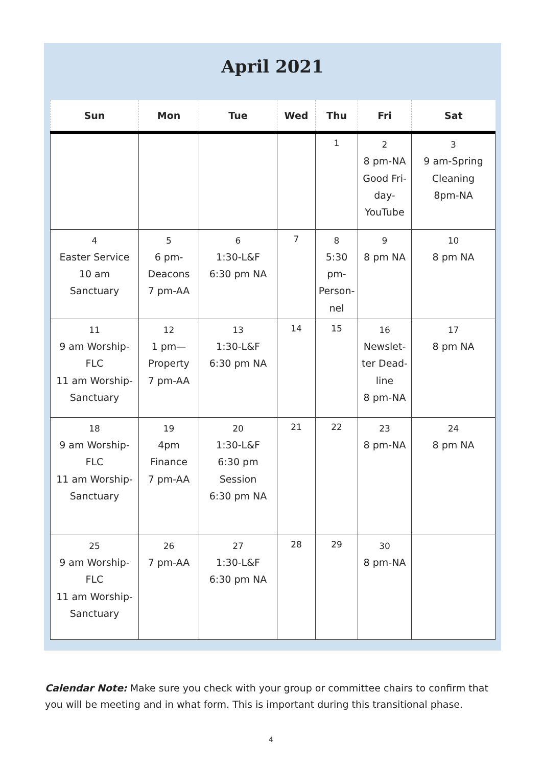April 2021
| Sun | Mon | Tue | Wed | Thu | Fri | Sat |
| --- | --- | --- | --- | --- | --- | --- |
| | | | | 1 | 2 8 pm-NA Good Fri-day- YouTube | 3 9 am-Spring Cleaning 8pm-NA |
| 4 Easter Service 10 am Sanctuary | 5 6 pm-Deacons 7 pm-AA | 6 1:30-L&F 6:30 pm NA | 7 | 8 5:30 pm-Person-nel | 9 8 pm NA | 10 8 pm NA |
| 11 9 am Worship-FLC 11 am Worship-Sanctuary | 12 1 pm—Property 7 pm-AA | 13 1:30-L&F 6:30 pm NA | 14 | 15 | 16 Newslet-ter Dead-line 8 pm-NA | 17 8 pm NA |
| 18 9 am Worship-FLC 11 am Worship-Sanctuary | 19 4pm Finance 7 pm-AA | 20 1:30-L&F 6:30 pm Session 6:30 pm NA | 21 | 22 | 23 8 pm-NA | 24 8 pm NA |
| 25 9 am Worship-FLC 11 am Worship-Sanctuary | 26 7 pm-AA | 27 1:30-L&F 6:30 pm NA | 28 | 29 | 30 8 pm-NA | |
Calendar Note: Make sure you check with your group or committee chairs to confirm that you will be meeting and in what form. This is important during this transitional phase.
4